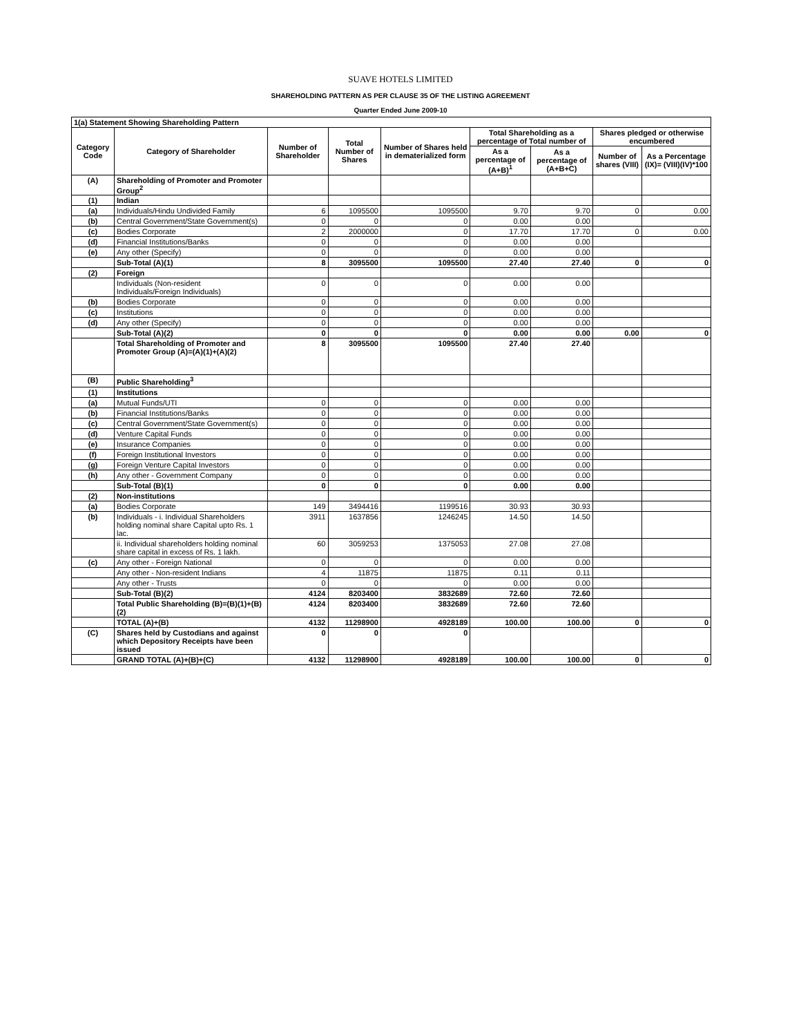SUAVE HOTELS LIMITED
SHAREHOLDING PATTERN AS PER CLAUSE 35 OF THE LISTING AGREEMENT
Quarter Ended June 2009-10
| 1(a) Statement Showing Shareholding Pattern | | | | | | | | |
| Category Code | Category of Shareholder | Number of Shareholder | Total Number of Shares | Number of Shares held in dematerialized form | Total Shareholding as a percentage of Total number of | | Shares pledged or otherwise encumbered | |
| | | | | | As a percentage of (A+B)<sup>1</sup> | As a percentage of (A+B+C) | Number of shares (VIII) | As a Percentage (IX)= (VIII)(IV)*100 |
| (A) | Shareholding of Promoter and Promoter Group<sup>2</sup> | | | | | | | |
| (1) | Indian | | | | | | | |
| (a) | Individuals/Hindu Undivided Family | 6 | 1095500 | 1095500 | 9.70 | 9.70 | 0 | 0.00 |
| (b) | Central Government/State Government(s) | 0 | 0 | 0 | 0.00 | 0.00 | | |
| (c) | Bodies Corporate | 2 | 2000000 | 0 | 17.70 | 17.70 | 0 | 0.00 |
| (d) | Financial Institutions/Banks | 0 | 0 | 0 | 0.00 | 0.00 | | |
| (e) | Any other (Specify) | 0 | 0 | 0 | 0.00 | 0.00 | | |
| | Sub-Total (A)(1) | 8 | 3095500 | 1095500 | 27.40 | 27.40 | 0 | 0 |
| (2) | Foreign | | | | | | | |
| | Individuals (Non-resident Individuals/Foreign Individuals) | 0 | 0 | 0 | 0.00 | 0.00 | | |
| (b) | Bodies Corporate | 0 | 0 | 0 | 0.00 | 0.00 | | |
| (c) | Institutions | 0 | 0 | 0 | 0.00 | 0.00 | | |
| (d) | Any other (Specify) | 0 | 0 | 0 | 0.00 | 0.00 | | |
| | Sub-Total (A)(2) | 0 | 0 | 0 | 0.00 | 0.00 | 0.00 | 0 |
| | Total Shareholding of Promoter and Promoter Group (A)=(A)(1)+(A)(2) | 8 | 3095500 | 1095500 | 27.40 | 27.40 | | |
| (B) | Public Shareholding<sup>3</sup> | | | | | | | |
| (1) | Institutions | | | | | | | |
| (a) | Mutual Funds/UTI | 0 | 0 | 0 | 0.00 | 0.00 | | |
| (b) | Financial Institutions/Banks | 0 | 0 | 0 | 0.00 | 0.00 | | |
| (c) | Central Government/State Government(s) | 0 | 0 | 0 | 0.00 | 0.00 | | |
| (d) | Venture Capital Funds | 0 | 0 | 0 | 0.00 | 0.00 | | |
| (e) | Insurance Companies | 0 | 0 | 0 | 0.00 | 0.00 | | |
| (f) | Foreign Institutional Investors | 0 | 0 | 0 | 0.00 | 0.00 | | |
| (g) | Foreign Venture Capital Investors | 0 | 0 | 0 | 0.00 | 0.00 | | |
| (h) | Any other - Government Company | 0 | 0 | 0 | 0.00 | 0.00 | | |
| | Sub-Total (B)(1) | 0 | 0 | 0 | 0.00 | 0.00 | | |
| (2) | Non-institutions | | | | | | | |
| (a) | Bodies Corporate | 149 | 3494416 | 1199516 | 30.93 | 30.93 | | |
| (b) | Individuals - i. Individual Shareholders holding nominal share Capital upto Rs. 1 lac. | 3911 | 1637856 | 1246245 | 14.50 | 14.50 | | |
| | ii. Individual shareholders holding nominal share capital in excess of Rs. 1 lakh. | 60 | 3059253 | 1375053 | 27.08 | 27.08 | | |
| (c) | Any other - Foreign National | 0 | 0 | 0 | 0.00 | 0.00 | | |
| | Any other - Non-resident Indians | 4 | 11875 | 11875 | 0.11 | 0.11 | | |
| | Any other - Trusts | 0 | 0 | 0 | 0.00 | 0.00 | | |
| | Sub-Total (B)(2) | 4124 | 8203400 | 3832689 | 72.60 | 72.60 | | |
| | Total Public Shareholding (B)=(B)(1)+(B)(2) | 4124 | 8203400 | 3832689 | 72.60 | 72.60 | | |
| | TOTAL (A)+(B) | 4132 | 11298900 | 4928189 | 100.00 | 100.00 | 0 | 0 |
| (C) | Shares held by Custodians and against which Depository Receipts have been issued | 0 | 0 | 0 | | | | |
| | GRAND TOTAL (A)+(B)+(C) | 4132 | 11298900 | 4928189 | 100.00 | 100.00 | 0 | 0 |